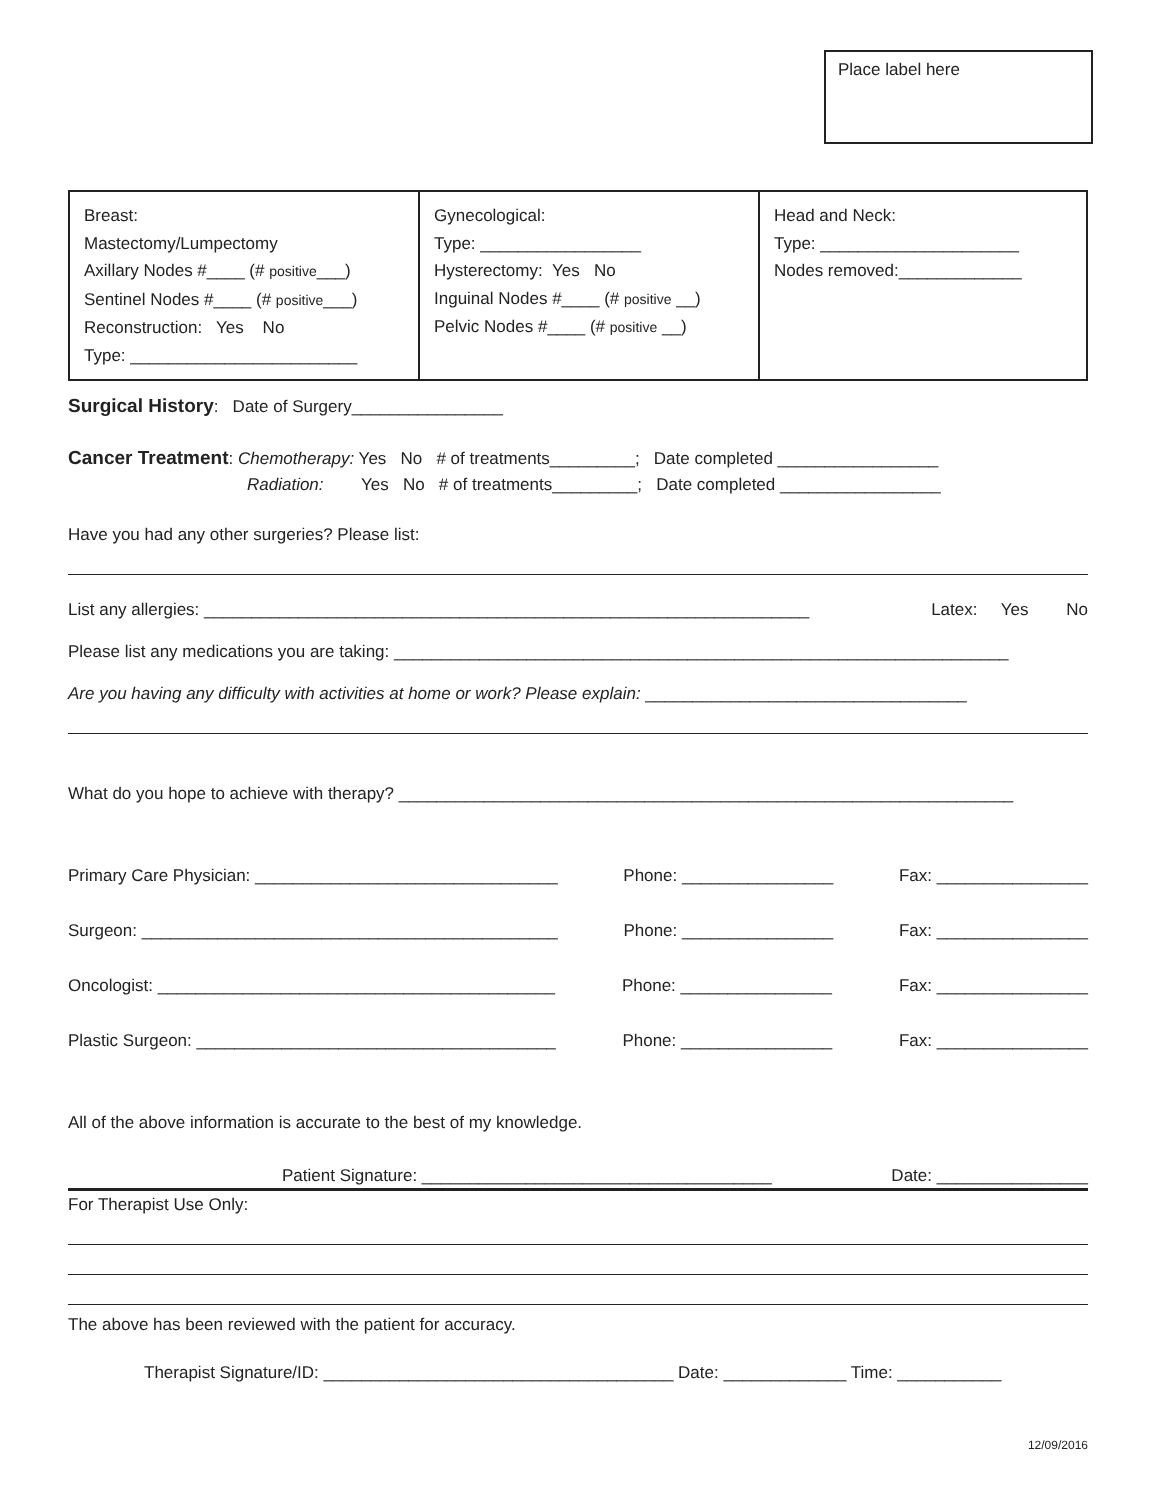Place label here
| Breast: Mastectomy/Lumpectomy Axillary Nodes #____ (# positive ___) Sentinel Nodes #____ (# positive ___) Reconstruction: Yes No Type: ________________________ | Gynecological: Type: _________________ Hysterectomy: Yes No Inguinal Nodes #____ (# positive __) Pelvic Nodes #____ (# positive __) | Head and Neck: Type: _____________________ Nodes removed:_____________ |
Surgical History: Date of Surgery________________
Cancer Treatment: Chemotherapy: Yes No # of treatments_________; Date completed _________________
Radiation: Yes No # of treatments_________; Date completed _________________
Have you had any other surgeries? Please list:
List any allergies: ________________________________________________________________ Latex: Yes No
Please list any medications you are taking: _________________________________________________________________
Are you having any difficulty with activities at home or work? Please explain: __________________________________
What do you hope to achieve with therapy? _________________________________________________________________
Primary Care Physician: ________________________________ Phone: ________________ Fax: ________________
Surgeon: ____________________________________________ Phone: ________________ Fax: ________________
Oncologist: __________________________________________ Phone: ________________ Fax: ________________
Plastic Surgeon: ______________________________________ Phone: ________________ Fax: ________________
All of the above information is accurate to the best of my knowledge.
Patient Signature: _____________________________________ Date: ________________
For Therapist Use Only:
The above has been reviewed with the patient for accuracy.
Therapist Signature/ID: _____________________________________ Date: _____________ Time: ___________
12/09/2016